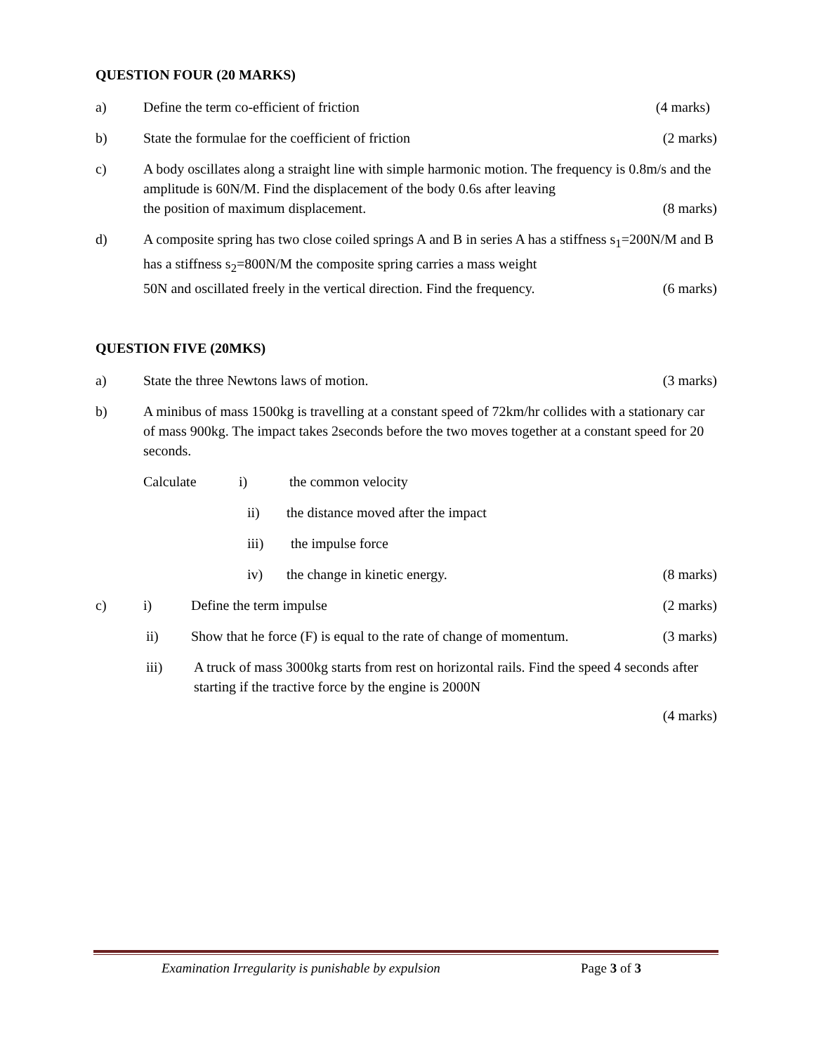QUESTION FOUR (20 MARKS)
a) Define the term co-efficient of friction (4 marks)
b) State the formulae for the coefficient of friction (2 marks)
c) A body oscillates along a straight line with simple harmonic motion. The frequency is 0.8m/s and the amplitude is 60N/M. Find the displacement of the body 0.6s after leaving
the position of maximum displacement. (8 marks)
d) A composite spring has two close coiled springs A and B in series A has a stiffness s<sub>1</sub>=200N/M and B has a stiffness s<sub>2</sub>=800N/M the composite spring carries a mass weight
50N and oscillated freely in the vertical direction. Find the frequency. (6 marks)
QUESTION FIVE (20MKS)
a) State the three Newtons laws of motion. (3 marks)
b) A minibus of mass 1500kg is travelling at a constant speed of 72km/hr collides with a stationary car of mass 900kg. The impact takes 2seconds before the two moves together at a constant speed for 20 seconds.
Calculate i) the common velocity
ii) the distance moved after the impact
iii) the impulse force
iv) the change in kinetic energy. (8 marks)
c) i) Define the term impulse (2 marks)
ii) Show that he force (F) is equal to the rate of change of momentum. (3 marks)
iii) A truck of mass 3000kg starts from rest on horizontal rails. Find the speed 4 seconds after starting if the tractive force by the engine is 2000N
(4 marks)
Examination Irregularity is punishable by expulsion Page 3 of 3